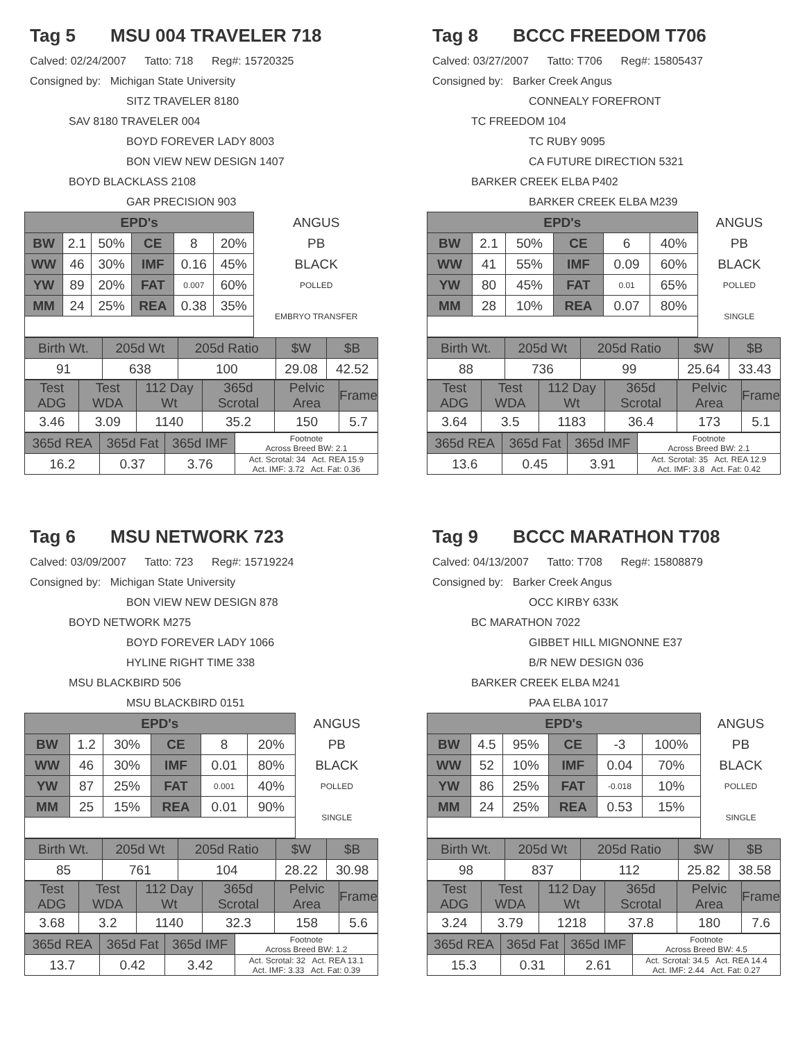Tag 5 MSU 004 TRAVELER 718
Calved: 02/24/2007 Tatto: 718 Reg#: 15720325
Consigned by: Michigan State University
SITZ TRAVELER 8180
SAV 8180 TRAVELER 004
BOYD FOREVER LADY 8003
BON VIEW NEW DESIGN 1407
BOYD BLACKLASS 2108
GAR PRECISION 903
| EPD's | | | | | | ANGUS |
| BW | 2.1 | 50% | CE | 8 | 20% | PB |
| WW | 46 | 30% | IMF | 0.16 | 45% | BLACK |
| YW | 89 | 20% | FAT | 0.007 | 60% | POLLED |
| MM | 24 | 25% | REA | 0.38 | 35% | EMBRYO TRANSFER |
| Birth Wt. | 205d Wt | 205d Ratio | $W | $B |
| 91 | 638 | 100 | 29.08 | 42.52 |
| Test ADG | Test WDA | 112 Day Wt | 365d Scrotal | Pelvic Area | Frame |
| 3.46 | 3.09 | 1140 | 35.2 | 150 | 5.7 |
| 365d REA | 365d Fat | 365d IMF | Footnote Across Breed BW: 2.1 |
| 16.2 | 0.37 | 3.76 | Act. Scrotal: 34 Act. REA 15.9 Act. IMF: 3.72 Act. Fat: 0.36 |
Tag 8 BCCC FREEDOM T706
Calved: 03/27/2007 Tatto: T706 Reg#: 15805437
Consigned by: Barker Creek Angus
CONNEALY FOREFRONT
TC FREEDOM 104
TC RUBY 9095
CA FUTURE DIRECTION 5321
BARKER CREEK ELBA P402
BARKER CREEK ELBA M239
| EPD's | | | | | | ANGUS |
| BW | 2.1 | 50% | CE | 6 | 40% | PB |
| WW | 41 | 55% | IMF | 0.09 | 60% | BLACK |
| YW | 80 | 45% | FAT | 0.01 | 65% | POLLED |
| MM | 28 | 10% | REA | 0.07 | 80% | SINGLE |
| Birth Wt. | 205d Wt | 205d Ratio | $W | $B |
| 88 | 736 | 99 | 25.64 | 33.43 |
| Test ADG | Test WDA | 112 Day Wt | 365d Scrotal | Pelvic Area | Frame |
| 3.64 | 3.5 | 1183 | 36.4 | 173 | 5.1 |
| 365d REA | 365d Fat | 365d IMF | Footnote Across Breed BW: 2.1 |
| 13.6 | 0.45 | 3.91 | Act. Scrotal: 35 Act. REA 12.9 Act. IMF: 3.8 Act. Fat: 0.42 |
Tag 6 MSU NETWORK 723
Calved: 03/09/2007 Tatto: 723 Reg#: 15719224
Consigned by: Michigan State University
BON VIEW NEW DESIGN 878
BOYD NETWORK M275
BOYD FOREVER LADY 1066
HYLINE RIGHT TIME 338
MSU BLACKBIRD 506
MSU BLACKBIRD 0151
| EPD's | | | | | | ANGUS |
| BW | 1.2 | 30% | CE | 8 | 20% | PB |
| WW | 46 | 30% | IMF | 0.01 | 80% | BLACK |
| YW | 87 | 25% | FAT | 0.001 | 40% | POLLED |
| MM | 25 | 15% | REA | 0.01 | 90% | SINGLE |
| Birth Wt. | 205d Wt | 205d Ratio | $W | $B |
| 85 | 761 | 104 | 28.22 | 30.98 |
| Test ADG | Test WDA | 112 Day Wt | 365d Scrotal | Pelvic Area | Frame |
| 3.68 | 3.2 | 1140 | 32.3 | 158 | 5.6 |
| 365d REA | 365d Fat | 365d IMF | Footnote Across Breed BW: 1.2 |
| 13.7 | 0.42 | 3.42 | Act. Scrotal: 32 Act. REA 13.1 Act. IMF: 3.33 Act. Fat: 0.39 |
Tag 9 BCCC MARATHON T708
Calved: 04/13/2007 Tatto: T708 Reg#: 15808879
Consigned by: Barker Creek Angus
OCC KIRBY 633K
BC MARATHON 7022
GIBBET HILL MIGNONNE E37
B/R NEW DESIGN 036
BARKER CREEK ELBA M241
PAA ELBA 1017
| EPD's | | | | | | ANGUS |
| BW | 4.5 | 95% | CE | -3 | 100% | PB |
| WW | 52 | 10% | IMF | 0.04 | 70% | BLACK |
| YW | 86 | 25% | FAT | -0.018 | 10% | POLLED |
| MM | 24 | 25% | REA | 0.53 | 15% | SINGLE |
| Birth Wt. | 205d Wt | 205d Ratio | $W | $B |
| 98 | 837 | 112 | 25.82 | 38.58 |
| Test ADG | Test WDA | 112 Day Wt | 365d Scrotal | Pelvic Area | Frame |
| 3.24 | 3.79 | 1218 | 37.8 | 180 | 7.6 |
| 365d REA | 365d Fat | 365d IMF | Footnote Across Breed BW: 4.5 |
| 15.3 | 0.31 | 2.61 | Act. Scrotal: 34.5 Act. REA 14.4 Act. IMF: 2.44 Act. Fat: 0.27 |